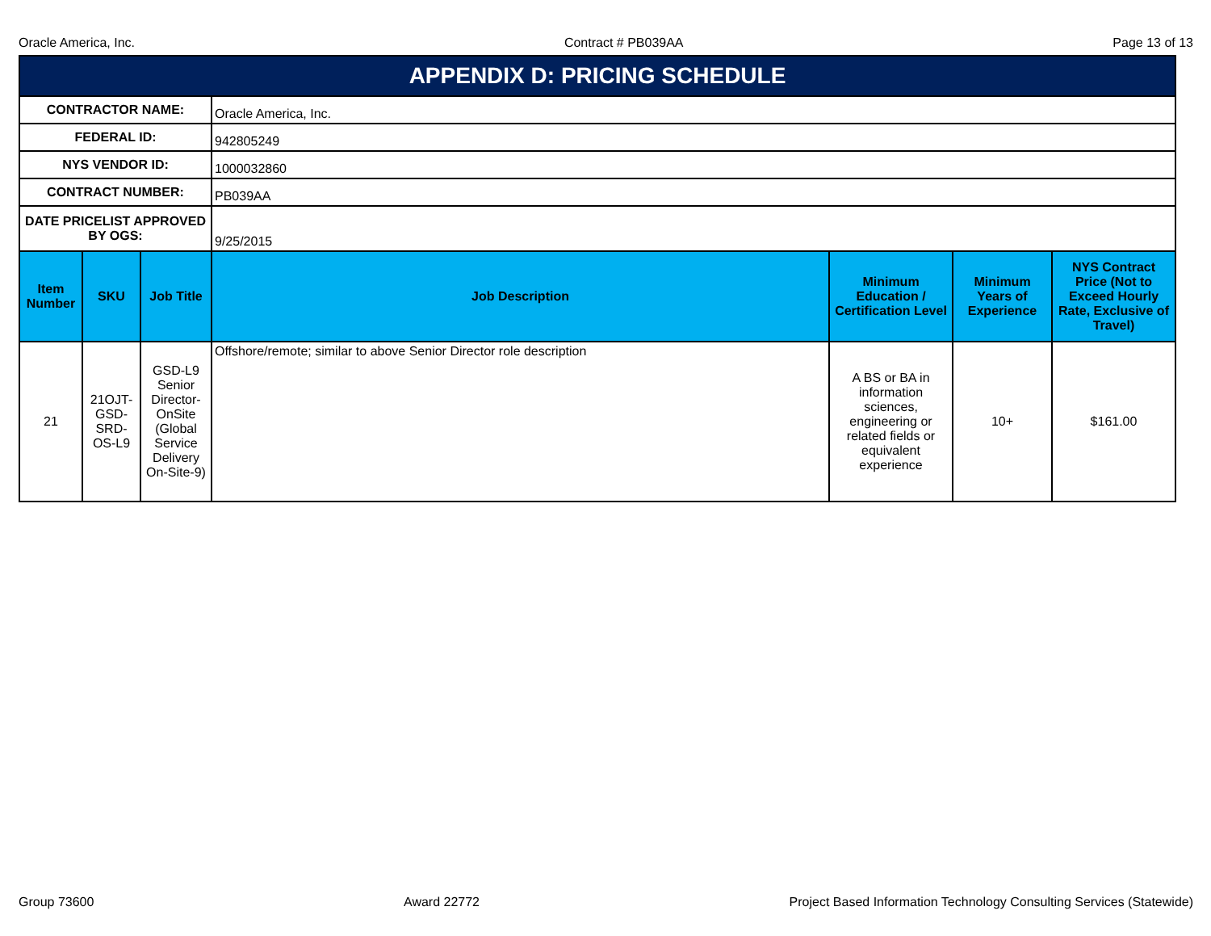Oracle America, Inc. Contract # PB039AA Page 13 of 13
APPENDIX D: PRICING SCHEDULE
| CONTRACTOR NAME: | | | Oracle America, Inc. | | | |
| FEDERAL ID: | | | 942805249 | | | |
| NYS VENDOR ID: | | | 1000032860 | | | |
| CONTRACT NUMBER: | | | PB039AA | | | |
| DATE PRICELIST APPROVED BY OGS: | | | 9/25/2015 | | | |
| Item Number | SKU | Job Title | Job Description | Minimum Education / Certification Level | Minimum Years of Experience | NYS Contract Price (Not to Exceed Hourly Rate, Exclusive of Travel) |
| 21 | 21OJT-GSD-SRD-OS-L9 | GSD-L9 Senior Director-OnSite (Global Service Delivery On-Site-9) | Offshore/remote; similar to above Senior Director role description | A BS or BA in information sciences, engineering or related fields or equivalent experience | 10+ | $161.00 |
Group 73600 Award 22772 Project Based Information Technology Consulting Services (Statewide)